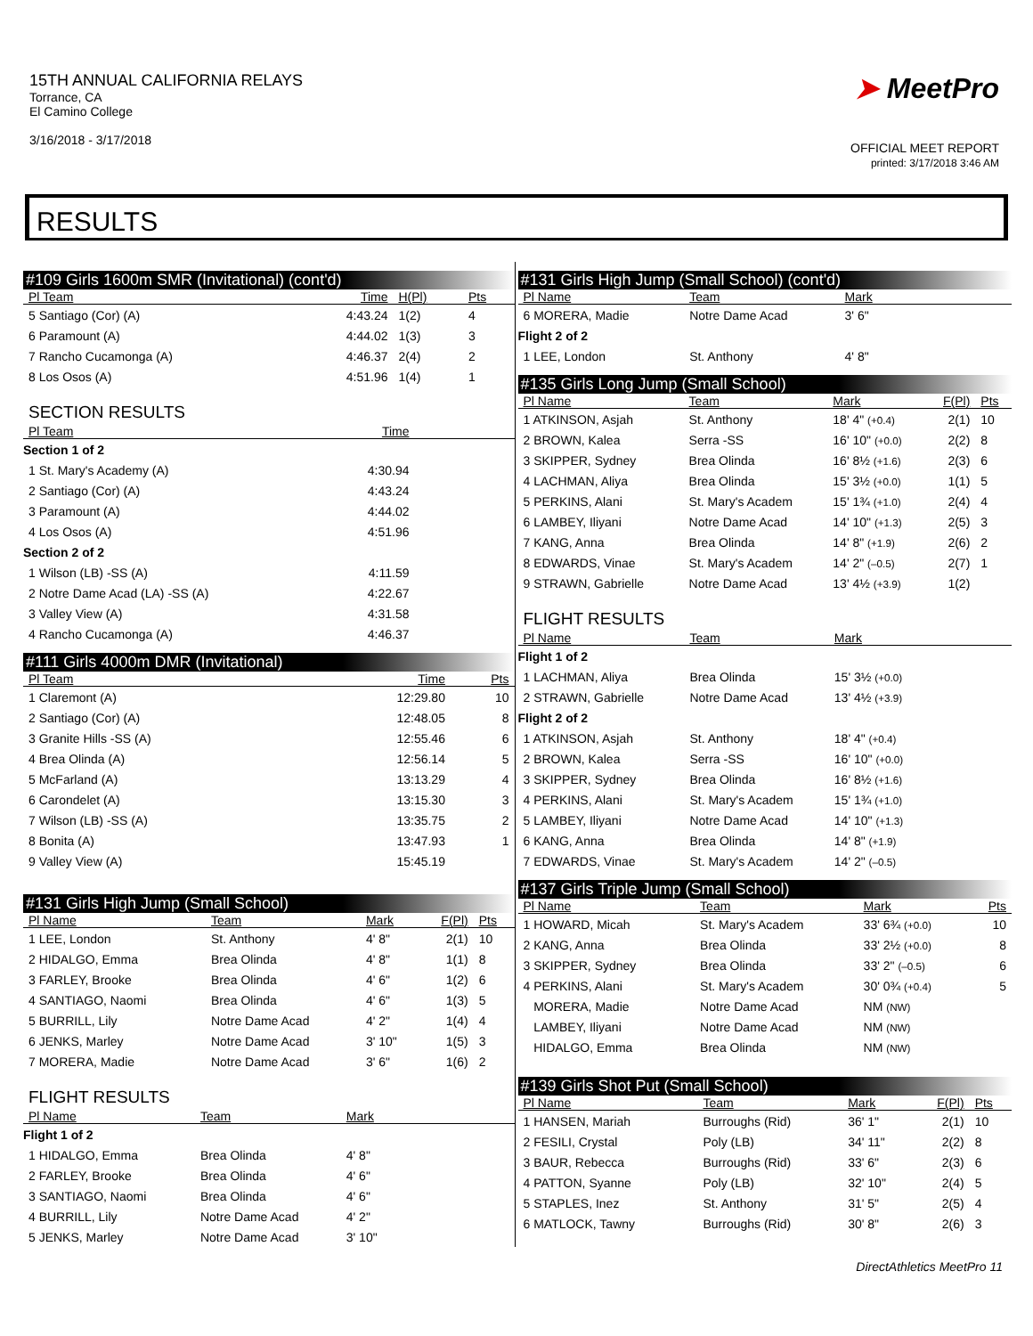15TH ANNUAL CALIFORNIA RELAYS
Torrance, CA
El Camino College
3/16/2018 - 3/17/2018
➤ MeetPro
OFFICIAL MEET REPORT
printed: 3/17/2018 3:46 AM
RESULTS
#109 Girls 1600m SMR (Invitational) (cont'd)
| Pl Team | Time | H(Pl) | Pts |
| --- | --- | --- | --- |
| 5 Santiago (Cor) (A) | 4:43.24 | 1(2) | 4 |
| 6 Paramount (A) | 4:44.02 | 1(3) | 3 |
| 7 Rancho Cucamonga (A) | 4:46.37 | 2(4) | 2 |
| 8 Los Osos (A) | 4:51.96 | 1(4) | 1 |
SECTION RESULTS
| Pl Team | Time | |
| --- | --- | --- |
| Section 1 of 2 | | |
| 1 St. Mary's Academy (A) | 4:30.94 | |
| 2 Santiago (Cor) (A) | 4:43.24 | |
| 3 Paramount (A) | 4:44.02 | |
| 4 Los Osos (A) | 4:51.96 | |
| Section 2 of 2 | | |
| 1 Wilson (LB) -SS (A) | 4:11.59 | |
| 2 Notre Dame Acad (LA) -SS (A) | 4:22.67 | |
| 3 Valley View (A) | 4:31.58 | |
| 4 Rancho Cucamonga (A) | 4:46.37 | |
#111 Girls 4000m DMR (Invitational)
| Pl Team | Time | Pts |
| --- | --- | --- |
| 1 Claremont (A) | 12:29.80 | 10 |
| 2 Santiago (Cor) (A) | 12:48.05 | 8 |
| 3 Granite Hills -SS (A) | 12:55.46 | 6 |
| 4 Brea Olinda (A) | 12:56.14 | 5 |
| 5 McFarland (A) | 13:13.29 | 4 |
| 6 Carondelet (A) | 13:15.30 | 3 |
| 7 Wilson (LB) -SS (A) | 13:35.75 | 2 |
| 8 Bonita (A) | 13:47.93 | 1 |
| 9 Valley View (A) | 15:45.19 | |
#131 Girls High Jump (Small School)
| Pl Name | Team | Mark | F(Pl) | Pts |
| --- | --- | --- | --- | --- |
| 1 LEE, London | St. Anthony | 4' 8" | 2(1) | 10 |
| 2 HIDALGO, Emma | Brea Olinda | 4' 8" | 1(1) | 8 |
| 3 FARLEY, Brooke | Brea Olinda | 4' 6" | 1(2) | 6 |
| 4 SANTIAGO, Naomi | Brea Olinda | 4' 6" | 1(3) | 5 |
| 5 BURRILL, Lily | Notre Dame Acad | 4' 2" | 1(4) | 4 |
| 6 JENKS, Marley | Notre Dame Acad | 3' 10" | 1(5) | 3 |
| 7 MORERA, Madie | Notre Dame Acad | 3' 6" | 1(6) | 2 |
FLIGHT RESULTS
| Pl Name | Team | Mark | |
| --- | --- | --- | --- |
| Flight 1 of 2 | | | |
| 1 HIDALGO, Emma | Brea Olinda | 4' 8" | |
| 2 FARLEY, Brooke | Brea Olinda | 4' 6" | |
| 3 SANTIAGO, Naomi | Brea Olinda | 4' 6" | |
| 4 BURRILL, Lily | Notre Dame Acad | 4' 2" | |
| 5 JENKS, Marley | Notre Dame Acad | 3' 10" | |
#131 Girls High Jump (Small School) (cont'd)
| Pl Name | Team | Mark | |
| --- | --- | --- | --- |
| 6 MORERA, Madie | Notre Dame Acad | 3' 6" | |
| Flight 2 of 2 | | | |
| 1 LEE, London | St. Anthony | 4' 8" | |
#135 Girls Long Jump (Small School)
| Pl Name | Team | Mark | F(Pl) | Pts |
| --- | --- | --- | --- | --- |
| 1 ATKINSON, Asjah | St. Anthony | 18' 4" (+0.4) | 2(1) | 10 |
| 2 BROWN, Kalea | Serra -SS | 16' 10" (+0.0) | 2(2) | 8 |
| 3 SKIPPER, Sydney | Brea Olinda | 16' 8½ (+1.6) | 2(3) | 6 |
| 4 LACHMAN, Aliya | Brea Olinda | 15' 3½ (+0.0) | 1(1) | 5 |
| 5 PERKINS, Alani | St. Mary's Academ | 15' 1¾ (+1.0) | 2(4) | 4 |
| 6 LAMBEY, Iliyani | Notre Dame Acad | 14' 10" (+1.3) | 2(5) | 3 |
| 7 KANG, Anna | Brea Olinda | 14' 8" (+1.9) | 2(6) | 2 |
| 8 EDWARDS, Vinae | St. Mary's Academ | 14' 2" (–0.5) | 2(7) | 1 |
| 9 STRAWN, Gabrielle | Notre Dame Acad | 13' 4½ (+3.9) | 1(2) | |
FLIGHT RESULTS
| Pl Name | Team | Mark | |
| --- | --- | --- | --- |
| Flight 1 of 2 | | | |
| 1 LACHMAN, Aliya | Brea Olinda | 15' 3½ (+0.0) | |
| 2 STRAWN, Gabrielle | Notre Dame Acad | 13' 4½ (+3.9) | |
| Flight 2 of 2 | | | |
| 1 ATKINSON, Asjah | St. Anthony | 18' 4" (+0.4) | |
| 2 BROWN, Kalea | Serra -SS | 16' 10" (+0.0) | |
| 3 SKIPPER, Sydney | Brea Olinda | 16' 8½ (+1.6) | |
| 4 PERKINS, Alani | St. Mary's Academ | 15' 1¾ (+1.0) | |
| 5 LAMBEY, Iliyani | Notre Dame Acad | 14' 10" (+1.3) | |
| 6 KANG, Anna | Brea Olinda | 14' 8" (+1.9) | |
| 7 EDWARDS, Vinae | St. Mary's Academ | 14' 2" (–0.5) | |
#137 Girls Triple Jump (Small School)
| Pl Name | Team | Mark | Pts |
| --- | --- | --- | --- |
| 1 HOWARD, Micah | St. Mary's Academ | 33' 6¾ (+0.0) | 10 |
| 2 KANG, Anna | Brea Olinda | 33' 2½ (+0.0) | 8 |
| 3 SKIPPER, Sydney | Brea Olinda | 33' 2" (–0.5) | 6 |
| 4 PERKINS, Alani | St. Mary's Academ | 30' 0¾ (+0.4) | 5 |
| MORERA, Madie | Notre Dame Acad | NM (NW) | |
| LAMBEY, Iliyani | Notre Dame Acad | NM (NW) | |
| HIDALGO, Emma | Brea Olinda | NM (NW) | |
#139 Girls Shot Put (Small School)
| Pl Name | Team | Mark | F(Pl) | Pts |
| --- | --- | --- | --- | --- |
| 1 HANSEN, Mariah | Burroughs (Rid) | 36' 1" | 2(1) | 10 |
| 2 FESILI, Crystal | Poly (LB) | 34' 11" | 2(2) | 8 |
| 3 BAUR, Rebecca | Burroughs (Rid) | 33' 6" | 2(3) | 6 |
| 4 PATTON, Syanne | Poly (LB) | 32' 10" | 2(4) | 5 |
| 5 STAPLES, Inez | St. Anthony | 31' 5" | 2(5) | 4 |
| 6 MATLOCK, Tawny | Burroughs (Rid) | 30' 8" | 2(6) | 3 |
DirectAthletics MeetPro 11